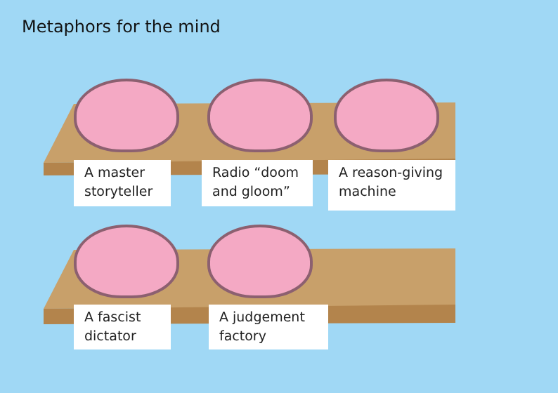Metaphors for the mind
A master storyteller
Radio “doom and gloom”
A reason-giving machine
A fascist dictator
A judgement factory